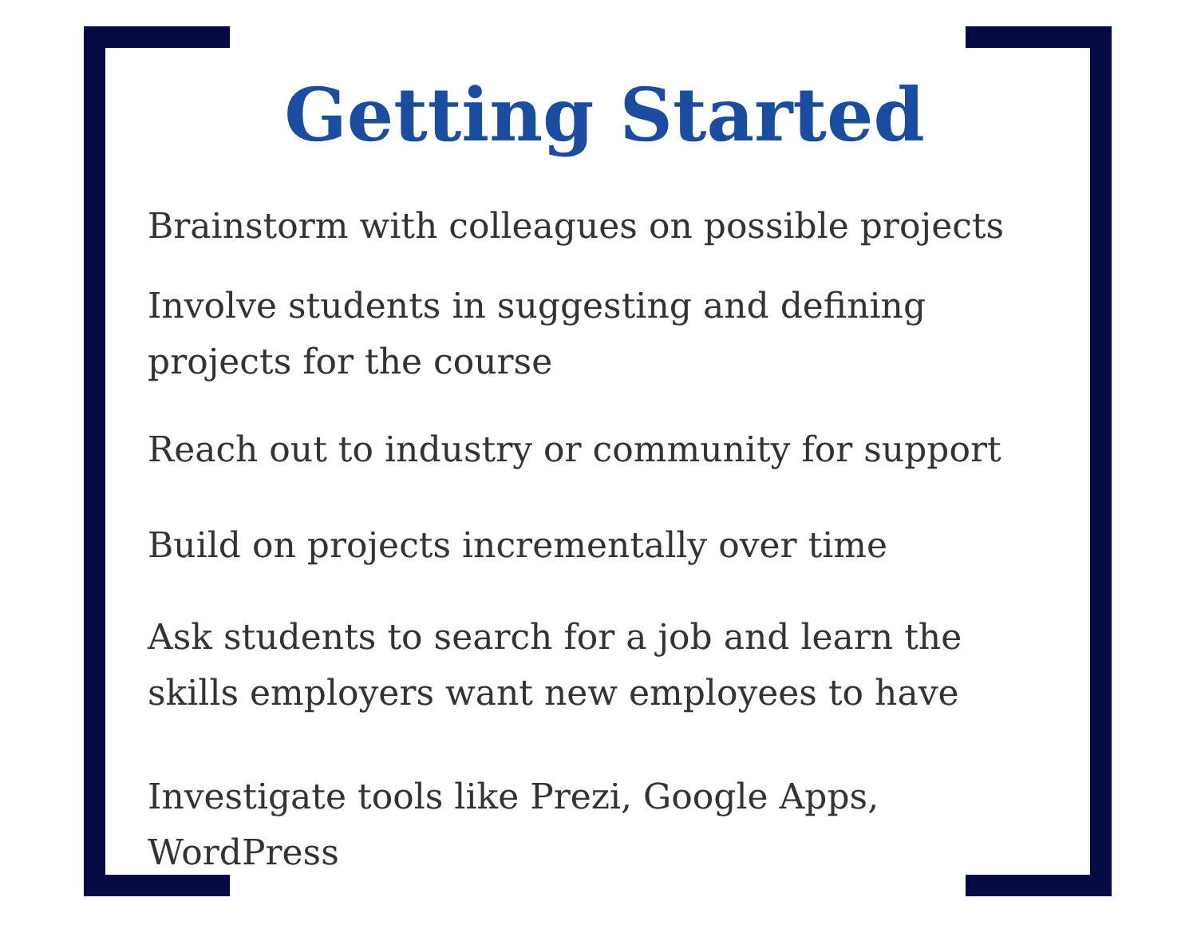Getting Started
Brainstorm with colleagues on possible projects
Involve students in suggesting and defining projects for the course
Reach out to industry or community for support
Build on projects incrementally over time
Ask students to search for a job and learn the skills employers want new employees to have
Investigate tools like Prezi, Google Apps, WordPress